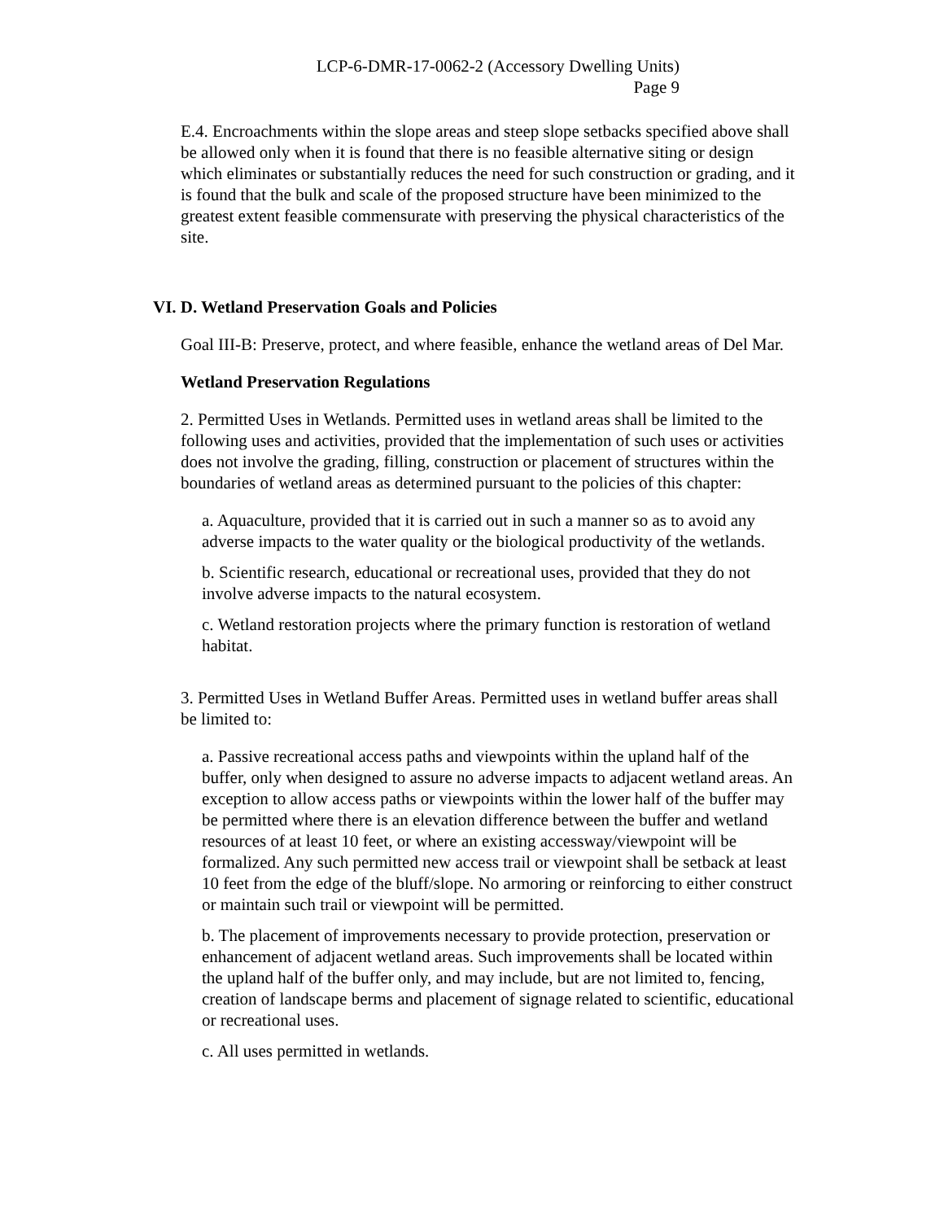LCP-6-DMR-17-0062-2 (Accessory Dwelling Units)
Page 9
E.4. Encroachments within the slope areas and steep slope setbacks specified above shall be allowed only when it is found that there is no feasible alternative siting or design which eliminates or substantially reduces the need for such construction or grading, and it is found that the bulk and scale of the proposed structure have been minimized to the greatest extent feasible commensurate with preserving the physical characteristics of the site.
VI. D. Wetland Preservation Goals and Policies
Goal III-B: Preserve, protect, and where feasible, enhance the wetland areas of Del Mar.
Wetland Preservation Regulations
2. Permitted Uses in Wetlands. Permitted uses in wetland areas shall be limited to the following uses and activities, provided that the implementation of such uses or activities does not involve the grading, filling, construction or placement of structures within the boundaries of wetland areas as determined pursuant to the policies of this chapter:
a. Aquaculture, provided that it is carried out in such a manner so as to avoid any adverse impacts to the water quality or the biological productivity of the wetlands.
b. Scientific research, educational or recreational uses, provided that they do not involve adverse impacts to the natural ecosystem.
c. Wetland restoration projects where the primary function is restoration of wetland habitat.
3. Permitted Uses in Wetland Buffer Areas. Permitted uses in wetland buffer areas shall be limited to:
a. Passive recreational access paths and viewpoints within the upland half of the buffer, only when designed to assure no adverse impacts to adjacent wetland areas. An exception to allow access paths or viewpoints within the lower half of the buffer may be permitted where there is an elevation difference between the buffer and wetland resources of at least 10 feet, or where an existing accessway/viewpoint will be formalized. Any such permitted new access trail or viewpoint shall be setback at least 10 feet from the edge of the bluff/slope. No armoring or reinforcing to either construct or maintain such trail or viewpoint will be permitted.
b. The placement of improvements necessary to provide protection, preservation or enhancement of adjacent wetland areas. Such improvements shall be located within the upland half of the buffer only, and may include, but are not limited to, fencing, creation of landscape berms and placement of signage related to scientific, educational or recreational uses.
c. All uses permitted in wetlands.